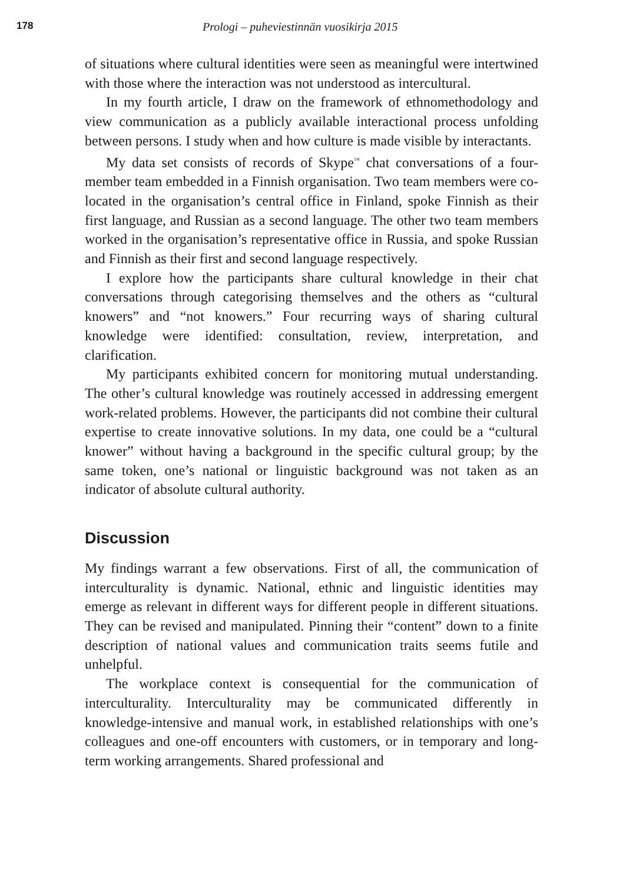178 Prologi – puheviestinnän vuosikirja 2015
of situations where cultural identities were seen as meaningful were intertwined with those where the interaction was not understood as intercultural.
In my fourth article, I draw on the framework of ethnomethodology and view communication as a publicly available interactional process unfolding between persons. I study when and how culture is made visible by interactants.
My data set consists of records of Skype<sup>™</sup> chat conversations of a four-member team embedded in a Finnish organisation. Two team members were co-located in the organisation’s central office in Finland, spoke Finnish as their first language, and Russian as a second language. The other two team members worked in the organisation’s representative office in Russia, and spoke Russian and Finnish as their first and second language respectively.
I explore how the participants share cultural knowledge in their chat conversations through categorising themselves and the others as “cultural knowers” and “not knowers.” Four recurring ways of sharing cultural knowledge were identified: consultation, review, interpretation, and clarification.
My participants exhibited concern for monitoring mutual understanding. The other’s cultural knowledge was routinely accessed in addressing emergent work-related problems. However, the participants did not combine their cultural expertise to create innovative solutions. In my data, one could be a “cultural knower” without having a background in the specific cultural group; by the same token, one’s national or linguistic background was not taken as an indicator of absolute cultural authority.
Discussion
My findings warrant a few observations. First of all, the communication of interculturality is dynamic. National, ethnic and linguistic identities may emerge as relevant in different ways for different people in different situations. They can be revised and manipulated. Pinning their “content” down to a finite description of national values and communication traits seems futile and unhelpful.
The workplace context is consequential for the communication of interculturality. Interculturality may be communicated differently in knowledge-intensive and manual work, in established relationships with one’s colleagues and one-off encounters with customers, or in temporary and long-term working arrangements. Shared professional and